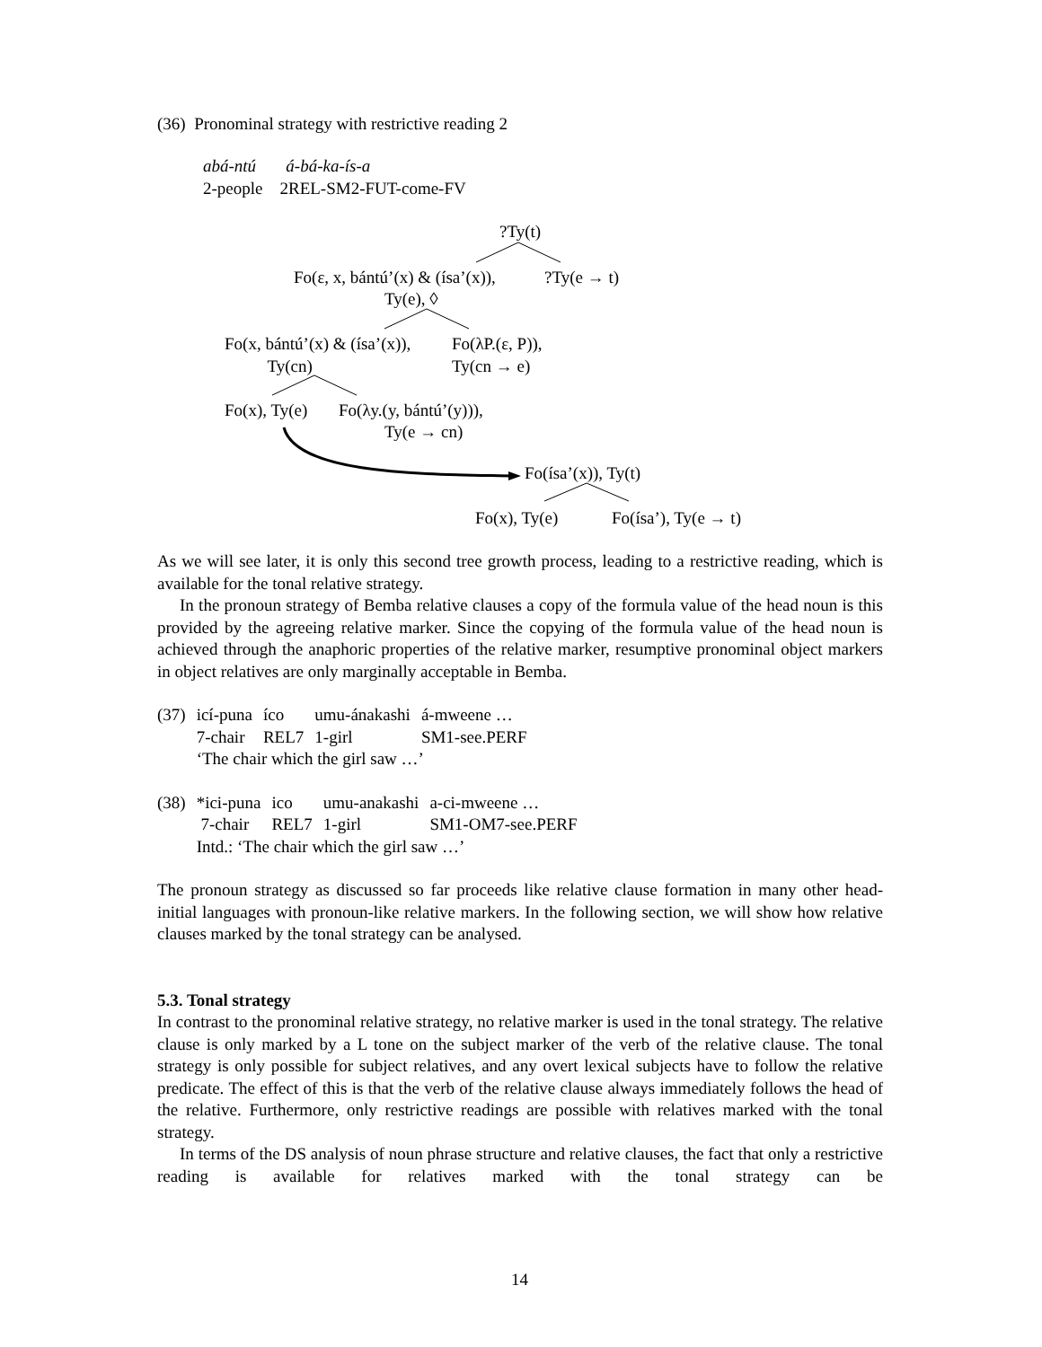(36) Pronominal strategy with restrictive reading 2
abá-ntú á-bá-ka-ís-a
2-people 2REL-SM2-FUT-come-FV
?Ty(t)
Fo(ε, x, bántú’(x) & (ísa’(x)), ?Ty(e → t)
Ty(e), ◊
Fo(x, bántú’(x) & (ísa’(x)),
Ty(cn)
Fo(λP.(ε, P)),
Ty(cn → e)
Fo(x), Ty(e) Fo(λy.(y, bántú’(y))),
Ty(e → cn)
Fo(ísa’(x)), Ty(t)
Fo(x), Ty(e) Fo(ísa’), Ty(e → t)
As we will see later, it is only this second tree growth process, leading to a restrictive reading, which is available for the tonal relative strategy.
In the pronoun strategy of Bemba relative clauses a copy of the formula value of the head noun is this provided by the agreeing relative marker. Since the copying of the formula value of the head noun is achieved through the anaphoric properties of the relative marker, resumptive pronominal object markers in object relatives are only marginally acceptable in Bemba.
| (37) | icí-puna | íco | umu-ánakashi | á-mweene … |
| | 7-chair | REL7 | 1-girl | SM1-see.PERF |
| | ‘The chair which the girl saw …’ | | | |
| (38) | *ici-puna | ico | umu-anakashi | a-ci-mweene … |
| | 7-chair | REL7 | 1-girl | SM1-OM7-see.PERF |
| | Intd.: ‘The chair which the girl saw …’ | | | |
The pronoun strategy as discussed so far proceeds like relative clause formation in many other head-initial languages with pronoun-like relative markers. In the following section, we will show how relative clauses marked by the tonal strategy can be analysed.
5.3. Tonal strategy
In contrast to the pronominal relative strategy, no relative marker is used in the tonal strategy. The relative clause is only marked by a L tone on the subject marker of the verb of the relative clause. The tonal strategy is only possible for subject relatives, and any overt lexical subjects have to follow the relative predicate. The effect of this is that the verb of the relative clause always immediately follows the head of the relative. Furthermore, only restrictive readings are possible with relatives marked with the tonal strategy.
In terms of the DS analysis of noun phrase structure and relative clauses, the fact that only a restrictive reading is available for relatives marked with the tonal strategy can be
14